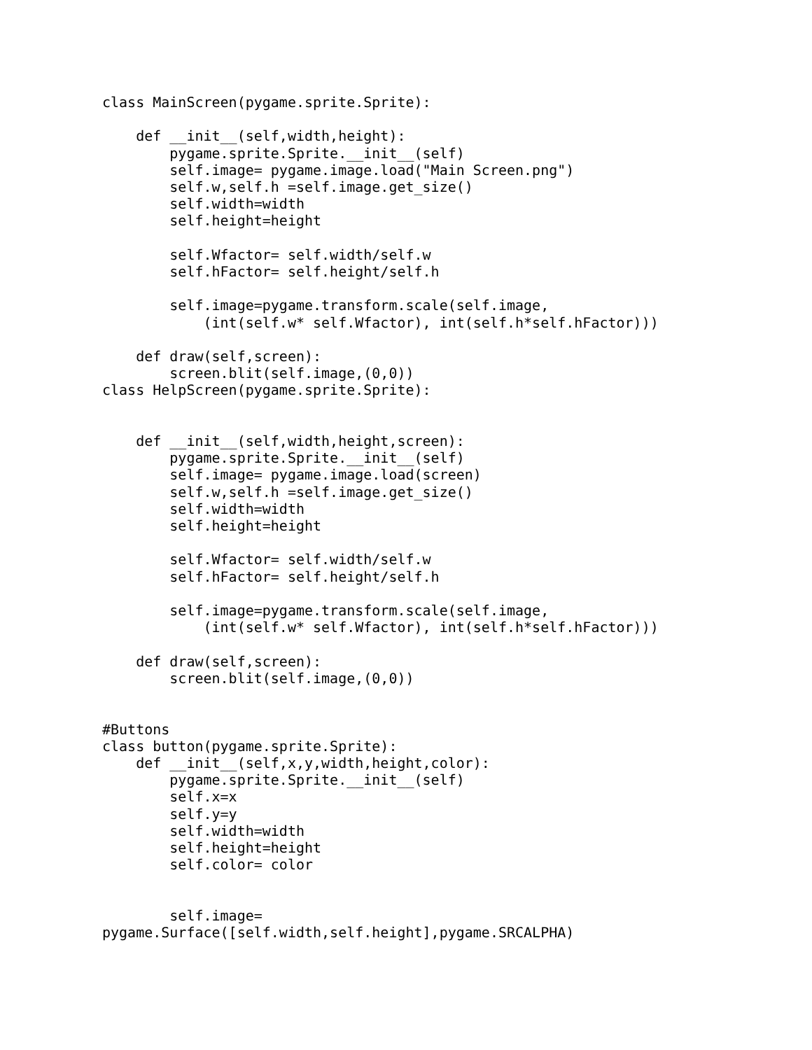class MainScreen(pygame.sprite.Sprite):

    def __init__(self,width,height):
        pygame.sprite.Sprite.__init__(self)
        self.image= pygame.image.load("Main Screen.png")
        self.w,self.h =self.image.get_size()
        self.width=width
        self.height=height

        self.Wfactor= self.width/self.w
        self.hFactor= self.height/self.h

        self.image=pygame.transform.scale(self.image,
            (int(self.w* self.Wfactor), int(self.h*self.hFactor)))

    def draw(self,screen):
        screen.blit(self.image,(0,0))
class HelpScreen(pygame.sprite.Sprite):


    def __init__(self,width,height,screen):
        pygame.sprite.Sprite.__init__(self)
        self.image= pygame.image.load(screen)
        self.w,self.h =self.image.get_size()
        self.width=width
        self.height=height

        self.Wfactor= self.width/self.w
        self.hFactor= self.height/self.h

        self.image=pygame.transform.scale(self.image,
            (int(self.w* self.Wfactor), int(self.h*self.hFactor)))

    def draw(self,screen):
        screen.blit(self.image,(0,0))


#Buttons
class button(pygame.sprite.Sprite):
    def __init__(self,x,y,width,height,color):
        pygame.sprite.Sprite.__init__(self)
        self.x=x
        self.y=y
        self.width=width
        self.height=height
        self.color= color


        self.image=
pygame.Surface([self.width,self.height],pygame.SRCALPHA)